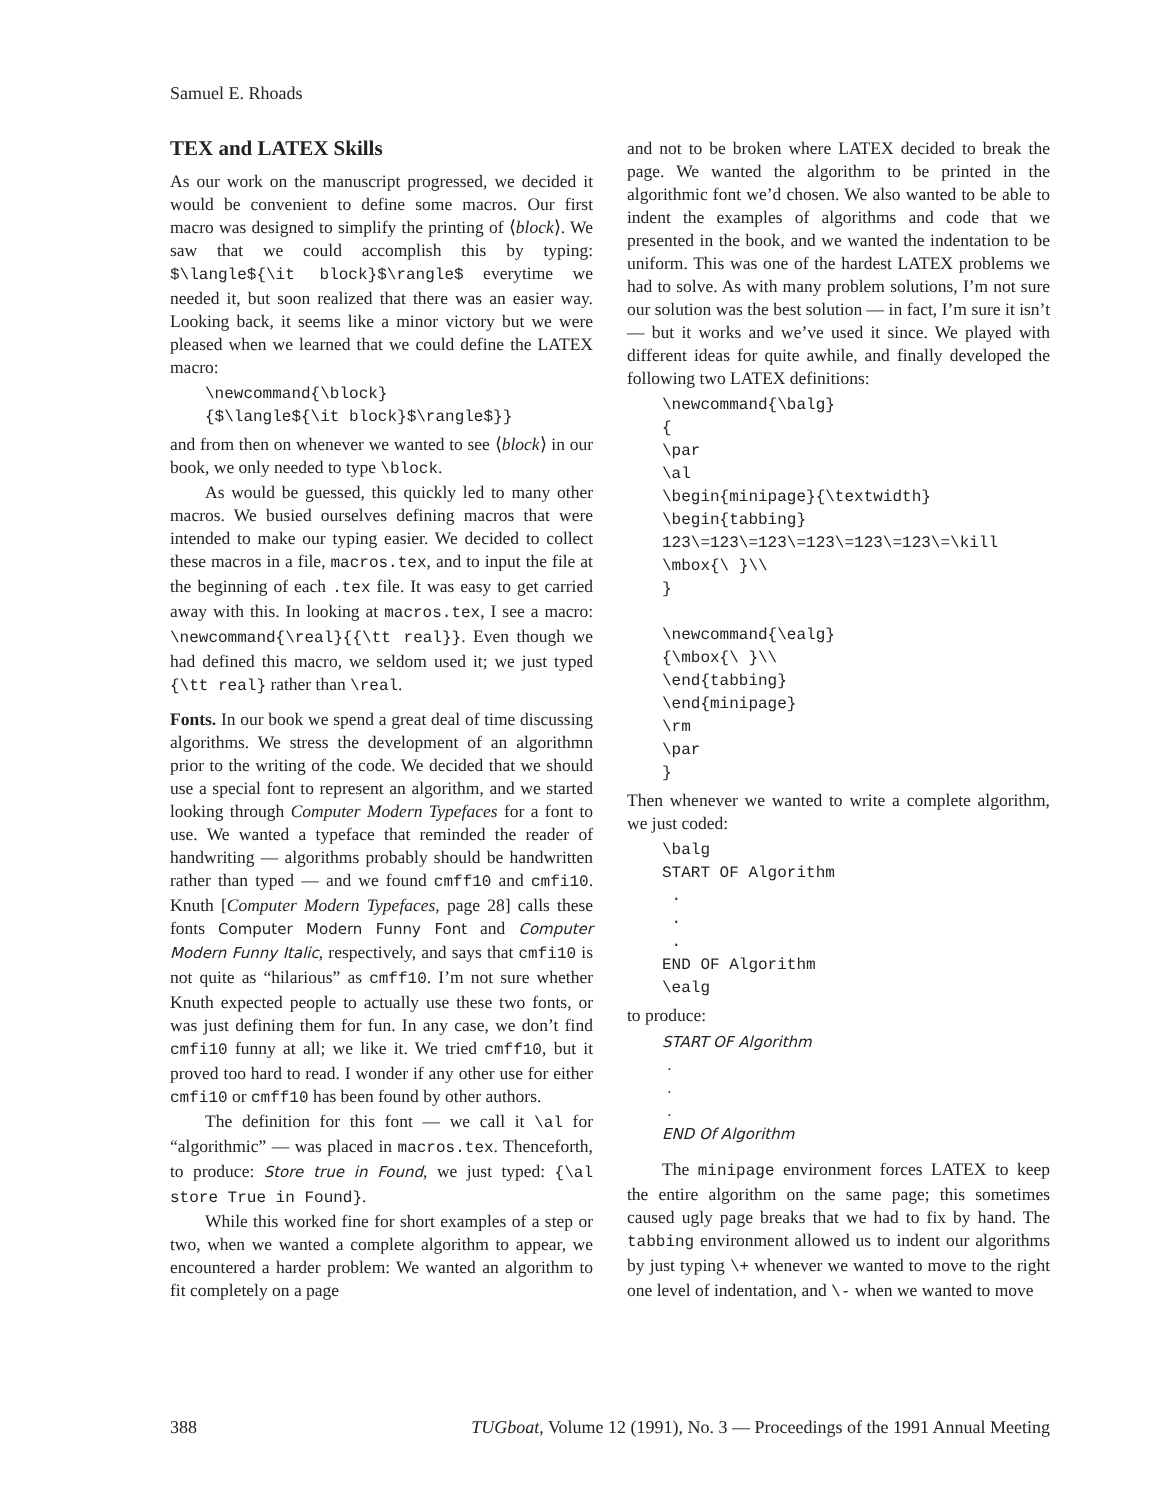Samuel E. Rhoads
TEX and LATEX Skills
As our work on the manuscript progressed, we decided it would be convenient to define some macros. Our first macro was designed to simplify the printing of ⟨block⟩. We saw that we could accomplish this by typing: $\langle${\it block}$\rangle$ everytime we needed it, but soon realized that there was an easier way. Looking back, it seems like a minor victory but we were pleased when we learned that we could define the LATEX macro:
\newcommand{\block} {$\langle${\it block}$\rangle$}}
and from then on whenever we wanted to see ⟨block⟩ in our book, we only needed to type \block.
As would be guessed, this quickly led to many other macros. We busied ourselves defining macros that were intended to make our typing easier. We decided to collect these macros in a file, macros.tex, and to input the file at the beginning of each .tex file. It was easy to get carried away with this. In looking at macros.tex, I see a macro: \newcommand{\real}{{\tt real}}. Even though we had defined this macro, we seldom used it; we just typed {\tt real} rather than \real.
Fonts. In our book we spend a great deal of time discussing algorithms. We stress the development of an algorithmn prior to the writing of the code. We decided that we should use a special font to represent an algorithm, and we started looking through Computer Modern Typefaces for a font to use. We wanted a typeface that reminded the reader of handwriting — algorithms probably should be handwritten rather than typed — and we found cmff10 and cmfi10. Knuth [Computer Modern Typefaces, page 28] calls these fonts Computer Modern Funny Font and Computer Modern Funny Italic, respectively, and says that cmfi10 is not quite as “hilarious” as cmff10. I’m not sure whether Knuth expected people to actually use these two fonts, or was just defining them for fun. In any case, we don’t find cmfi10 funny at all; we like it. We tried cmff10, but it proved too hard to read. I wonder if any other use for either cmfi10 or cmff10 has been found by other authors.
The definition for this font — we call it \al for “algorithmic” — was placed in macros.tex. Thenceforth, to produce: Store true in Found, we just typed: {\al store True in Found}.
While this worked fine for short examples of a step or two, when we wanted a complete algorithm to appear, we encountered a harder problem: We wanted an algorithm to fit completely on a page
and not to be broken where LATEX decided to break the page. We wanted the algorithm to be printed in the algorithmic font we’d chosen. We also wanted to be able to indent the examples of algorithms and code that we presented in the book, and we wanted the indentation to be uniform. This was one of the hardest LATEX problems we had to solve. As with many problem solutions, I’m not sure our solution was the best solution — in fact, I’m sure it isn’t — but it works and we’ve used it since. We played with different ideas for quite awhile, and finally developed the following two LATEX definitions:
\newcommand{\balg} { \par \al \begin{minipage}{\textwidth} \begin{tabbing} 123\=123\=123\=123\=123\=123\=\kill \mbox{\ }\\ } \newcommand{\ealg} {\mbox{\ }\\ \end{tabbing} \end{minipage} \rm \par }
Then whenever we wanted to write a complete algorithm, we just coded:
\balg START OF Algorithm . . . END OF Algorithm \ealg
to produce:
START OF Algorithm . . . END Of Algorithm
The minipage environment forces LATEX to keep the entire algorithm on the same page; this sometimes caused ugly page breaks that we had to fix by hand. The tabbing environment allowed us to indent our algorithms by just typing \+ whenever we wanted to move to the right one level of indentation, and \- when we wanted to move
388 TUGboat, Volume 12 (1991), No. 3 — Proceedings of the 1991 Annual Meeting